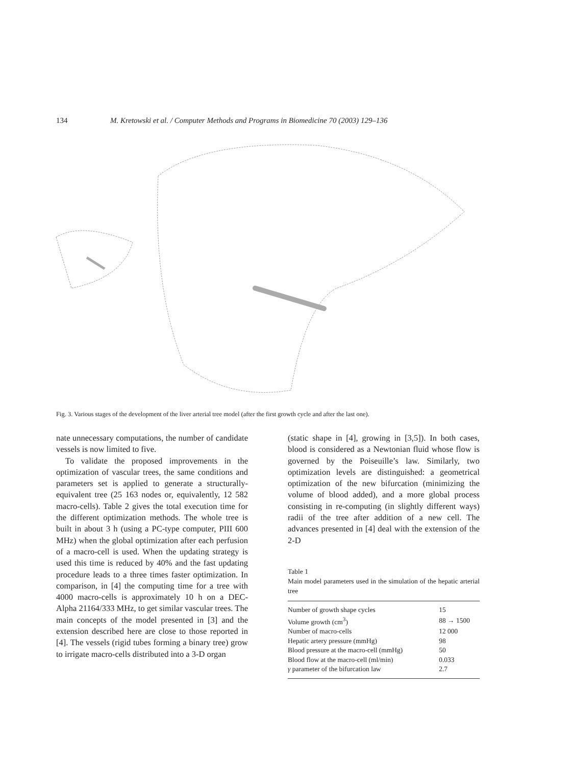134 M. Kretowski et al. / Computer Methods and Programs in Biomedicine 70 (2003) 129–136
Fig. 3. Various stages of the development of the liver arterial tree model (after the first growth cycle and after the last one).
nate unnecessary computations, the number of candidate vessels is now limited to five.
To validate the proposed improvements in the optimization of vascular trees, the same conditions and parameters set is applied to generate a structurally-equivalent tree (25 163 nodes or, equivalently, 12 582 macro-cells). Table 2 gives the total execution time for the different optimization methods. The whole tree is built in about 3 h (using a PC-type computer, PIII 600 MHz) when the global optimization after each perfusion of a macro-cell is used. When the updating strategy is used this time is reduced by 40% and the fast updating procedure leads to a three times faster optimization. In comparison, in [4] the computing time for a tree with 4000 macro-cells is approximately 10 h on a DEC-Alpha 21164/333 MHz, to get similar vascular trees. The main concepts of the model presented in [3] and the extension described here are close to those reported in [4]. The vessels (rigid tubes forming a binary tree) grow to irrigate macro-cells distributed into a 3-D organ
(static shape in [4], growing in [3,5]). In both cases, blood is considered as a Newtonian fluid whose flow is governed by the Poiseuille’s law. Similarly, two optimization levels are distinguished: a geometrical optimization of the new bifurcation (minimizing the volume of blood added), and a more global process consisting in re-computing (in slightly different ways) radii of the tree after addition of a new cell. The advances presented in [4] deal with the extension of the 2-D
Table 1
Main model parameters used in the simulation of the hepatic arterial tree
| Number of growth shape cycles | 15 |
| Volume growth (cm<sup>3</sup>) | 88 → 1500 |
| Number of macro-cells | 12 000 |
| Hepatic artery pressure (mmHg) | 98 |
| Blood pressure at the macro-cell (mmHg) | 50 |
| Blood flow at the macro-cell (ml/min) | 0.033 |
| γ parameter of the bifurcation law | 2.7 |